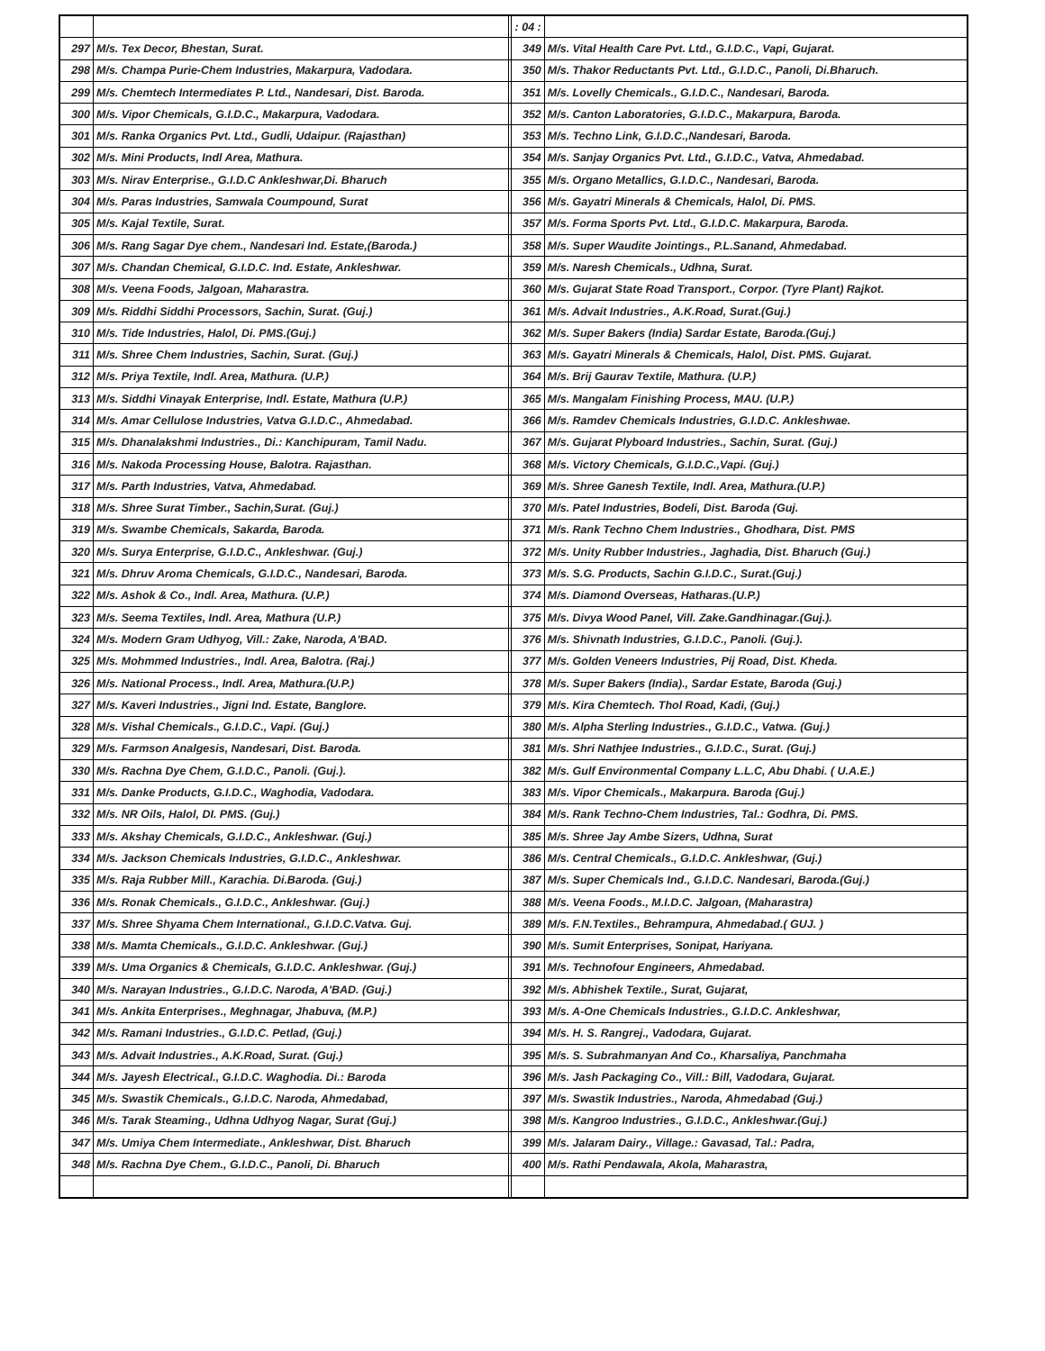| | | | : 04 : | |
| 297 | M/s. Tex Decor, Bhestan, Surat. | | 349 | M/s. Vital Health Care Pvt. Ltd., G.I.D.C., Vapi, Gujarat. |
| 298 | M/s. Champa Purie-Chem Industries, Makarpura, Vadodara. | | 350 | M/s. Thakor Reductants Pvt. Ltd., G.I.D.C., Panoli, Di.Bharuch. |
| 299 | M/s. Chemtech Intermediates P. Ltd., Nandesari, Dist. Baroda. | | 351 | M/s. Lovelly Chemicals., G.I.D.C., Nandesari, Baroda. |
| 300 | M/s. Vipor Chemicals, G.I.D.C., Makarpura, Vadodara. | | 352 | M/s. Canton Laboratories, G.I.D.C., Makarpura, Baroda. |
| 301 | M/s. Ranka Organics Pvt. Ltd., Gudli, Udaipur. (Rajasthan) | | 353 | M/s. Techno Link, G.I.D.C.,Nandesari, Baroda. |
| 302 | M/s. Mini Products, Indl Area, Mathura. | | 354 | M/s. Sanjay Organics Pvt. Ltd., G.I.D.C., Vatva, Ahmedabad. |
| 303 | M/s. Nirav Enterprise., G.I.D.C Ankleshwar,Di. Bharuch | | 355 | M/s. Organo Metallics, G.I.D.C., Nandesari, Baroda. |
| 304 | M/s. Paras Industries, Samwala Coumpound, Surat | | 356 | M/s. Gayatri Minerals & Chemicals, Halol, Di. PMS. |
| 305 | M/s. Kajal Textile, Surat. | | 357 | M/s. Forma Sports Pvt. Ltd., G.I.D.C. Makarpura, Baroda. |
| 306 | M/s. Rang Sagar Dye chem., Nandesari Ind. Estate,(Baroda.) | | 358 | M/s. Super Waudite Jointings., P.L.Sanand, Ahmedabad. |
| 307 | M/s. Chandan Chemical, G.I.D.C. Ind. Estate, Ankleshwar. | | 359 | M/s. Naresh Chemicals., Udhna, Surat. |
| 308 | M/s. Veena Foods, Jalgoan, Maharastra. | | 360 | M/s. Gujarat State Road Transport., Corpor. (Tyre Plant) Rajkot. |
| 309 | M/s. Riddhi Siddhi Processors, Sachin, Surat. (Guj.) | | 361 | M/s. Advait Industries., A.K.Road, Surat.(Guj.) |
| 310 | M/s. Tide Industries, Halol, Di. PMS.(Guj.) | | 362 | M/s. Super Bakers (India) Sardar Estate, Baroda.(Guj.) |
| 311 | M/s. Shree Chem Industries, Sachin, Surat. (Guj.) | | 363 | M/s. Gayatri Minerals & Chemicals, Halol, Dist. PMS. Gujarat. |
| 312 | M/s. Priya Textile, Indl. Area, Mathura. (U.P.) | | 364 | M/s. Brij Gaurav Textile, Mathura. (U.P.) |
| 313 | M/s. Siddhi Vinayak Enterprise, Indl. Estate, Mathura (U.P.) | | 365 | M/s. Mangalam Finishing Process, MAU. (U.P.) |
| 314 | M/s. Amar Cellulose Industries, Vatva G.I.D.C., Ahmedabad. | | 366 | M/s. Ramdev Chemicals Industries, G.I.D.C. Ankleshwae. |
| 315 | M/s. Dhanalakshmi Industries., Di.: Kanchipuram, Tamil Nadu. | | 367 | M/s. Gujarat Plyboard Industries., Sachin, Surat. (Guj.) |
| 316 | M/s. Nakoda Processing House, Balotra. Rajasthan. | | 368 | M/s. Victory Chemicals, G.I.D.C.,Vapi. (Guj.) |
| 317 | M/s. Parth Industries, Vatva, Ahmedabad. | | 369 | M/s. Shree Ganesh Textile, Indl. Area, Mathura.(U.P.) |
| 318 | M/s. Shree Surat Timber., Sachin,Surat. (Guj.) | | 370 | M/s. Patel Industries, Bodeli, Dist. Baroda (Guj. |
| 319 | M/s. Swambe Chemicals, Sakarda, Baroda. | | 371 | M/s. Rank Techno Chem Industries., Ghodhara, Dist. PMS |
| 320 | M/s. Surya Enterprise, G.I.D.C., Ankleshwar. (Guj.) | | 372 | M/s. Unity Rubber Industries., Jaghadia, Dist. Bharuch (Guj.) |
| 321 | M/s. Dhruv Aroma Chemicals, G.I.D.C., Nandesari, Baroda. | | 373 | M/s. S.G. Products, Sachin G.I.D.C., Surat.(Guj.) |
| 322 | M/s. Ashok & Co., Indl. Area, Mathura. (U.P.) | | 374 | M/s. Diamond Overseas, Hatharas.(U.P.) |
| 323 | M/s. Seema Textiles, Indl. Area, Mathura (U.P.) | | 375 | M/s. Divya Wood Panel, Vill. Zake.Gandhinagar.(Guj.). |
| 324 | M/s. Modern Gram Udhyog, Vill.: Zake, Naroda, A'BAD. | | 376 | M/s. Shivnath Industries, G.I.D.C., Panoli. (Guj.). |
| 325 | M/s. Mohmmed Industries., Indl. Area, Balotra. (Raj.) | | 377 | M/s. Golden Veneers Industries, Pij Road, Dist. Kheda. |
| 326 | M/s. National Process., Indl. Area, Mathura.(U.P.) | | 378 | M/s. Super Bakers (India)., Sardar Estate, Baroda (Guj.) |
| 327 | M/s. Kaveri Industries., Jigni Ind. Estate, Banglore. | | 379 | M/s. Kira Chemtech. Thol Road, Kadi, (Guj.) |
| 328 | M/s. Vishal Chemicals., G.I.D.C., Vapi. (Guj.) | | 380 | M/s. Alpha Sterling Industries., G.I.D.C., Vatwa. (Guj.) |
| 329 | M/s. Farmson Analgesis, Nandesari, Dist. Baroda. | | 381 | M/s. Shri Nathjee Industries., G.I.D.C., Surat. (Guj.) |
| 330 | M/s. Rachna Dye Chem, G.I.D.C., Panoli. (Guj.). | | 382 | M/s. Gulf Environmental Company L.L.C, Abu Dhabi. ( U.A.E.) |
| 331 | M/s. Danke Products, G.I.D.C., Waghodia, Vadodara. | | 383 | M/s. Vipor Chemicals., Makarpura. Baroda (Guj.) |
| 332 | M/s. NR Oils, Halol, DI. PMS. (Guj.) | | 384 | M/s. Rank Techno-Chem Industries, Tal.: Godhra, Di. PMS. |
| 333 | M/s. Akshay Chemicals, G.I.D.C., Ankleshwar. (Guj.) | | 385 | M/s. Shree Jay Ambe Sizers, Udhna, Surat |
| 334 | M/s. Jackson Chemicals Industries, G.I.D.C., Ankleshwar. | | 386 | M/s. Central Chemicals., G.I.D.C. Ankleshwar, (Guj.) |
| 335 | M/s. Raja Rubber Mill., Karachia. Di.Baroda. (Guj.) | | 387 | M/s. Super Chemicals Ind., G.I.D.C. Nandesari, Baroda.(Guj.) |
| 336 | M/s. Ronak Chemicals., G.I.D.C., Ankleshwar. (Guj.) | | 388 | M/s. Veena Foods., M.I.D.C. Jalgoan, (Maharastra) |
| 337 | M/s. Shree Shyama Chem International., G.I.D.C.Vatva. Guj. | | 389 | M/s. F.N.Textiles., Behrampura, Ahmedabad.( GUJ. ) |
| 338 | M/s. Mamta Chemicals., G.I.D.C. Ankleshwar. (Guj.) | | 390 | M/s. Sumit Enterprises, Sonipat, Hariyana. |
| 339 | M/s. Uma Organics & Chemicals, G.I.D.C. Ankleshwar. (Guj.) | | 391 | M/s. Technofour Engineers, Ahmedabad. |
| 340 | M/s. Narayan Industries., G.I.D.C. Naroda, A'BAD. (Guj.) | | 392 | M/s. Abhishek Textile., Surat, Gujarat, |
| 341 | M/s. Ankita Enterprises., Meghnagar, Jhabuva, (M.P.) | | 393 | M/s. A-One Chemicals Industries., G.I.D.C. Ankleshwar, |
| 342 | M/s. Ramani Industries., G.I.D.C. Petlad, (Guj.) | | 394 | M/s. H. S. Rangrej., Vadodara, Gujarat. |
| 343 | M/s. Advait Industries., A.K.Road, Surat. (Guj.) | | 395 | M/s. S. Subrahmanyan And Co., Kharsaliya, Panchmaha |
| 344 | M/s. Jayesh Electrical., G.I.D.C. Waghodia. Di.: Baroda | | 396 | M/s. Jash Packaging Co., Vill.: Bill, Vadodara, Gujarat. |
| 345 | M/s. Swastik Chemicals., G.I.D.C. Naroda, Ahmedabad, | | 397 | M/s. Swastik Industries., Naroda, Ahmedabad (Guj.) |
| 346 | M/s. Tarak Steaming., Udhna Udhyog Nagar, Surat (Guj.) | | 398 | M/s. Kangroo Industries., G.I.D.C., Ankleshwar.(Guj.) |
| 347 | M/s. Umiya Chem Intermediate., Ankleshwar, Dist. Bharuch | | 399 | M/s. Jalaram Dairy., Village.: Gavasad, Tal.: Padra, |
| 348 | M/s. Rachna Dye Chem., G.I.D.C., Panoli, Di. Bharuch | | 400 | M/s. Rathi Pendawala, Akola, Maharastra, |